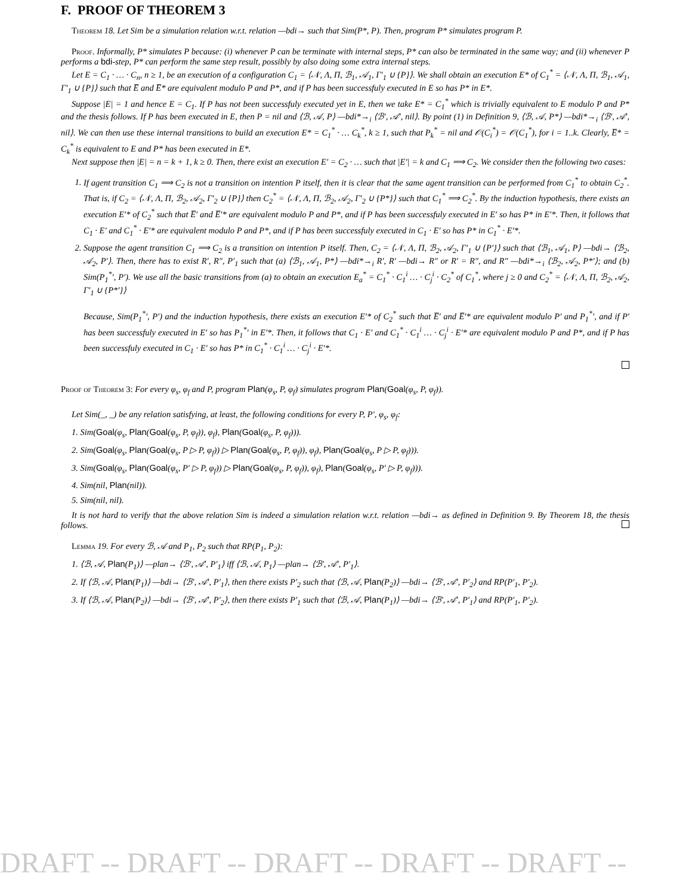F. PROOF OF THEOREM 3
Theorem 18. Let Sim be a simulation relation w.r.t. relation —bdi→ such that Sim(P*, P). Then, program P* simulates program P.
Proof. Informally, P* simulates P because: (i) whenever P can be terminate with internal steps, P* can also be terminated in the same way; and (ii) whenever P performs a bdi-step, P* can perform the same step result, possibly by also doing some extra internal steps.
Let E = C<sub>1</sub> · … · C<sub>n</sub>, n ≥ 1, be an execution of a configuration C<sub>1</sub> = ⟨𝒩, Λ, Π, ℬ<sub>1</sub>, 𝒜<sub>1</sub>, Γ′<sub>1</sub> ∪ {P}⟩. We shall obtain an execution E* of C<sub>1</sub><sup>*</sup> = ⟨𝒩, Λ, Π, ℬ<sub>1</sub>, 𝒜<sub>1</sub>, Γ′<sub>1</sub> ∪ {P}⟩ such that E̅ and E̅* are equivalent modulo P and P*, and if P has been successfuly executed in E so has P* in E*.
Suppose |E| = 1 and hence E = C<sub>1</sub>. If P has not been successfuly executed yet in E, then we take E* = C<sub>1</sub><sup>*</sup> which is trivially equivalent to E modulo P and P* and the thesis follows. If P has been executed in E, then P = nil and ⟨ℬ, 𝒜, P⟩ —bdi*→<sub>i</sub> ⟨ℬ′, 𝒜′, nil⟩. By point (1) in Definition 9, ⟨ℬ, 𝒜, P*⟩ —bdi*→<sub>i</sub> ⟨ℬ′, 𝒜′, nil⟩. We can then use these internal transitions to build an execution E* = C<sub>1</sub><sup>*</sup> · … C<sub>k</sub><sup>*</sup>, k ≥ 1, such that P<sub>k</sub><sup>*</sup> = nil and 𝒪(C<sub>i</sub><sup>*</sup>) = 𝒪(C<sub>1</sub><sup>*</sup>), for i = 1..k. Clearly, E̅* = C<sub>k</sub><sup>*</sup> is equivalent to E and P* has been executed in E*.
Next suppose then |E| = n = k + 1, k ≥ 0. Then, there exist an execution E′ = C<sub>2</sub> · … such that |E′| = k and C<sub>1</sub> ⟹ C<sub>2</sub>. We consider then the following two cases:
1. If agent transition C<sub>1</sub> ⟹ C<sub>2</sub> is not a transition on intention P itself, then it is clear that the same agent transition can be performed from C<sub>1</sub><sup>*</sup> to obtain C<sub>2</sub><sup>*</sup>. That is, if C<sub>2</sub> = ⟨𝒩, Λ, Π, ℬ<sub>2</sub>, 𝒜<sub>2</sub>, Γ′<sub>2</sub> ∪ {P}⟩ then C<sub>2</sub><sup>*</sup> = ⟨𝒩, Λ, Π, ℬ<sub>2</sub>, 𝒜<sub>2</sub>, Γ′<sub>2</sub> ∪ {P*}⟩ such that C<sub>1</sub><sup>*</sup> ⟹ C<sub>2</sub><sup>*</sup>. By the induction hypothesis, there exists an execution E′* of C<sub>2</sub><sup>*</sup> such that E̅′ and E̅′* are equivalent modulo P and P*, and if P has been successfuly executed in E′ so has P* in E′*. Then, it follows that C<sub>1</sub> · E′ and C<sub>1</sub><sup>*</sup> · E′* are equivalent modulo P and P*, and if P has been successfuly executed in C<sub>1</sub> · E′ so has P* in C<sub>1</sub><sup>*</sup> · E′*.
2. Suppose the agent transition C<sub>1</sub> ⟹ C<sub>2</sub> is a transition on intention P itself. Then, C<sub>2</sub> = ⟨𝒩, Λ, Π, ℬ<sub>2</sub>, 𝒜<sub>2</sub>, Γ′<sub>1</sub> ∪ {P′}⟩ such that ⟨ℬ<sub>1</sub>, 𝒜<sub>1</sub>, P⟩ —bdi→ ⟨ℬ<sub>2</sub>, 𝒜<sub>2</sub>, P′⟩. Then, there has to exist R′, R″, P′<sub>1</sub> such that (a) ⟨ℬ<sub>1</sub>, 𝒜<sub>1</sub>, P*⟩ —bdi*→<sub>i</sub> R′, R′ —bdi→ R″ or R′ = R″, and R″ —bdi*→<sub>i</sub> ⟨ℬ<sub>2</sub>, 𝒜<sub>2</sub>, P*′⟩; and (b) Sim(P<sub>1</sub><sup>*</sup>′, P′). We use all the basic transitions from (a) to obtain an execution E<sub>a</sub><sup>*</sup> = C<sub>1</sub><sup>*</sup> · C<sub>1</sub><sup>i</sup> … · C<sub>j</sub><sup>i</sup> · C<sub>2</sub><sup>*</sup> of C<sub>1</sub><sup>*</sup>, where j ≥ 0 and C<sub>2</sub><sup>*</sup> = ⟨𝒩, Λ, Π, ℬ<sub>2</sub>, 𝒜<sub>2</sub>, Γ′<sub>1</sub> ∪ {P*′}⟩
Because, Sim(P<sub>1</sub><sup>*</sup>′, P′) and the induction hypothesis, there exists an execution E′* of C<sub>2</sub><sup>*</sup> such that E̅′ and E̅′* are equivalent modulo P′ and P<sub>1</sub><sup>*</sup>′, and if P′ has been successfuly executed in E′ so has P<sub>1</sub><sup>*</sup>′ in E′*. Then, it follows that C<sub>1</sub> · E′ and C<sub>1</sub><sup>*</sup> · C<sub>1</sub><sup>i</sup> … · C<sub>j</sub><sup>i</sup> · E′* are equivalent modulo P and P*, and if P has been successfuly executed in C<sub>1</sub> · E′ so has P* in C<sub>1</sub><sup>*</sup> · C<sub>1</sub><sup>i</sup> … · C<sub>j</sub><sup>i</sup> · E′*.
Proof of Theorem 3: For every φ<sub>s</sub>, φ<sub>f</sub> and P, program Plan(φ<sub>s</sub>, P, φ<sub>f</sub>) simulates program Plan(Goal(φ<sub>s</sub>, P, φ<sub>f</sub>)).
Let Sim(_, _) be any relation satisfying, at least, the following conditions for every P, P′, φ<sub>s</sub>, φ<sub>f</sub>:
1. Sim(Goal(φ<sub>s</sub>, Plan(Goal(φ<sub>s</sub>, P, φ<sub>f</sub>)), φ<sub>f</sub>), Plan(Goal(φ<sub>s</sub>, P, φ<sub>f</sub>))).
2. Sim(Goal(φ<sub>s</sub>, Plan(Goal(φ<sub>s</sub>, P ▷ P, φ<sub>f</sub>)) ▷ Plan(Goal(φ<sub>s</sub>, P, φ<sub>f</sub>)), φ<sub>f</sub>), Plan(Goal(φ<sub>s</sub>, P ▷ P, φ<sub>f</sub>))).
3. Sim(Goal(φ<sub>s</sub>, Plan(Goal(φ<sub>s</sub>, P′ ▷ P, φ<sub>f</sub>)) ▷ Plan(Goal(φ<sub>s</sub>, P, φ<sub>f</sub>)), φ<sub>f</sub>), Plan(Goal(φ<sub>s</sub>, P′ ▷ P, φ<sub>f</sub>))).
4. Sim(nil, Plan(nil)).
5. Sim(nil, nil).
It is not hard to verify that the above relation Sim is indeed a simulation relation w.r.t. relation —bdi→ as defined in Definition 9. By Theorem 18, the thesis follows.
Lemma 19. For every ℬ, 𝒜 and P<sub>1</sub>, P<sub>2</sub> such that RP(P<sub>1</sub>, P<sub>2</sub>):
1. ⟨ℬ, 𝒜, Plan(P<sub>1</sub>)⟩ —plan→ ⟨ℬ′, 𝒜′, P′<sub>1</sub>⟩ iff ⟨ℬ, 𝒜, P<sub>1</sub>⟩ —plan→ ⟨ℬ′, 𝒜′, P′<sub>1</sub>⟩.
2. If ⟨ℬ, 𝒜, Plan(P<sub>1</sub>)⟩ —bdi→ ⟨ℬ′, 𝒜′, P′<sub>1</sub>⟩, then there exists P′<sub>2</sub> such that ⟨ℬ, 𝒜, Plan(P<sub>2</sub>)⟩ —bdi→ ⟨ℬ′, 𝒜′, P′<sub>2</sub>⟩ and RP(P′<sub>1</sub>, P′<sub>2</sub>).
3. If ⟨ℬ, 𝒜, Plan(P<sub>2</sub>)⟩ —bdi→ ⟨ℬ′, 𝒜′, P′<sub>2</sub>⟩, then there exists P′<sub>1</sub> such that ⟨ℬ, 𝒜, Plan(P<sub>1</sub>)⟩ —bdi→ ⟨ℬ′, 𝒜′, P′<sub>1</sub>⟩ and RP(P′<sub>1</sub>, P′<sub>2</sub>).
DRAFT -- DRAFT -- DRAFT -- DRAFT -- DRAFT --